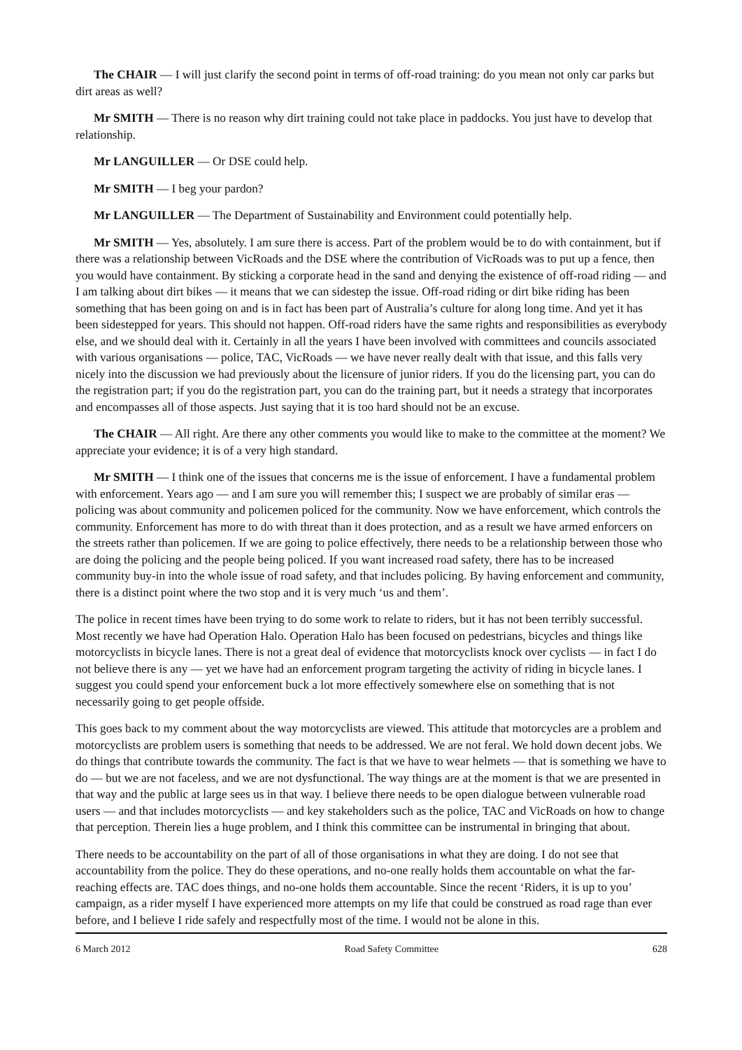The CHAIR — I will just clarify the second point in terms of off-road training: do you mean not only car parks but dirt areas as well?
Mr SMITH — There is no reason why dirt training could not take place in paddocks. You just have to develop that relationship.
Mr LANGUILLER — Or DSE could help.
Mr SMITH — I beg your pardon?
Mr LANGUILLER — The Department of Sustainability and Environment could potentially help.
Mr SMITH — Yes, absolutely. I am sure there is access. Part of the problem would be to do with containment, but if there was a relationship between VicRoads and the DSE where the contribution of VicRoads was to put up a fence, then you would have containment. By sticking a corporate head in the sand and denying the existence of off-road riding — and I am talking about dirt bikes — it means that we can sidestep the issue. Off-road riding or dirt bike riding has been something that has been going on and is in fact has been part of Australia’s culture for along long time. And yet it has been sidestepped for years. This should not happen. Off-road riders have the same rights and responsibilities as everybody else, and we should deal with it. Certainly in all the years I have been involved with committees and councils associated with various organisations — police, TAC, VicRoads — we have never really dealt with that issue, and this falls very nicely into the discussion we had previously about the licensure of junior riders. If you do the licensing part, you can do the registration part; if you do the registration part, you can do the training part, but it needs a strategy that incorporates and encompasses all of those aspects. Just saying that it is too hard should not be an excuse.
The CHAIR — All right. Are there any other comments you would like to make to the committee at the moment? We appreciate your evidence; it is of a very high standard.
Mr SMITH — I think one of the issues that concerns me is the issue of enforcement. I have a fundamental problem with enforcement. Years ago — and I am sure you will remember this; I suspect we are probably of similar eras — policing was about community and policemen policed for the community. Now we have enforcement, which controls the community. Enforcement has more to do with threat than it does protection, and as a result we have armed enforcers on the streets rather than policemen. If we are going to police effectively, there needs to be a relationship between those who are doing the policing and the people being policed. If you want increased road safety, there has to be increased community buy-in into the whole issue of road safety, and that includes policing. By having enforcement and community, there is a distinct point where the two stop and it is very much ‘us and them’.
The police in recent times have been trying to do some work to relate to riders, but it has not been terribly successful. Most recently we have had Operation Halo. Operation Halo has been focused on pedestrians, bicycles and things like motorcyclists in bicycle lanes. There is not a great deal of evidence that motorcyclists knock over cyclists — in fact I do not believe there is any — yet we have had an enforcement program targeting the activity of riding in bicycle lanes. I suggest you could spend your enforcement buck a lot more effectively somewhere else on something that is not necessarily going to get people offside.
This goes back to my comment about the way motorcyclists are viewed. This attitude that motorcycles are a problem and motorcyclists are problem users is something that needs to be addressed. We are not feral. We hold down decent jobs. We do things that contribute towards the community. The fact is that we have to wear helmets — that is something we have to do — but we are not faceless, and we are not dysfunctional. The way things are at the moment is that we are presented in that way and the public at large sees us in that way. I believe there needs to be open dialogue between vulnerable road users — and that includes motorcyclists — and key stakeholders such as the police, TAC and VicRoads on how to change that perception. Therein lies a huge problem, and I think this committee can be instrumental in bringing that about.
There needs to be accountability on the part of all of those organisations in what they are doing. I do not see that accountability from the police. They do these operations, and no-one really holds them accountable on what the far-reaching effects are. TAC does things, and no-one holds them accountable. Since the recent ‘Riders, it is up to you’ campaign, as a rider myself I have experienced more attempts on my life that could be construed as road rage than ever before, and I believe I ride safely and respectfully most of the time. I would not be alone in this.
6 March 2012 Road Safety Committee 628